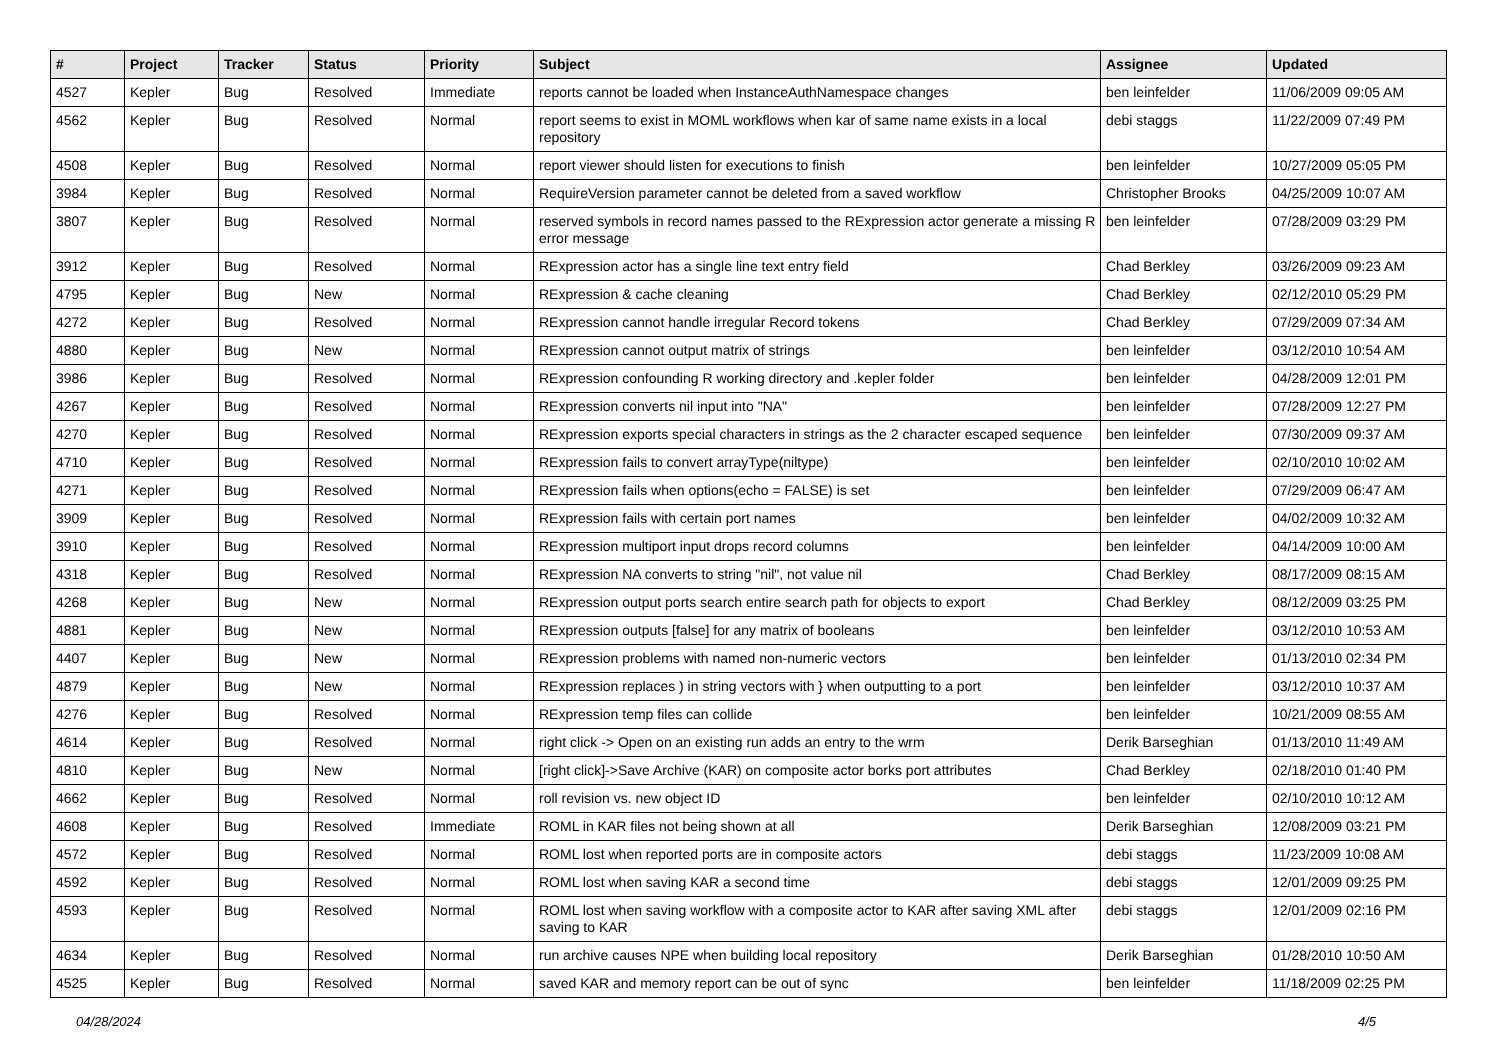| # | Project | Tracker | Status | Priority | Subject | Assignee | Updated |
| --- | --- | --- | --- | --- | --- | --- | --- |
| 4527 | Kepler | Bug | Resolved | Immediate | reports cannot be loaded when InstanceAuthNamespace changes | ben leinfelder | 11/06/2009 09:05 AM |
| 4562 | Kepler | Bug | Resolved | Normal | report seems to exist in MOML workflows when kar of same name exists in a local repository | debi staggs | 11/22/2009 07:49 PM |
| 4508 | Kepler | Bug | Resolved | Normal | report viewer should listen for executions to finish | ben leinfelder | 10/27/2009 05:05 PM |
| 3984 | Kepler | Bug | Resolved | Normal | RequireVersion parameter cannot be deleted from a saved workflow | Christopher Brooks | 04/25/2009 10:07 AM |
| 3807 | Kepler | Bug | Resolved | Normal | reserved symbols in record names passed to the RExpression actor generate a missing R error message | ben leinfelder | 07/28/2009 03:29 PM |
| 3912 | Kepler | Bug | Resolved | Normal | RExpression actor has a single line text entry field | Chad Berkley | 03/26/2009 09:23 AM |
| 4795 | Kepler | Bug | New | Normal | RExpression & cache cleaning | Chad Berkley | 02/12/2010 05:29 PM |
| 4272 | Kepler | Bug | Resolved | Normal | RExpression cannot handle irregular Record tokens | Chad Berkley | 07/29/2009 07:34 AM |
| 4880 | Kepler | Bug | New | Normal | RExpression cannot output matrix of strings | ben leinfelder | 03/12/2010 10:54 AM |
| 3986 | Kepler | Bug | Resolved | Normal | RExpression confounding R working directory and .kepler folder | ben leinfelder | 04/28/2009 12:01 PM |
| 4267 | Kepler | Bug | Resolved | Normal | RExpression converts nil input into "NA" | ben leinfelder | 07/28/2009 12:27 PM |
| 4270 | Kepler | Bug | Resolved | Normal | RExpression exports special characters in strings as the 2 character escaped sequence | ben leinfelder | 07/30/2009 09:37 AM |
| 4710 | Kepler | Bug | Resolved | Normal | RExpression fails to convert arrayType(niltype) | ben leinfelder | 02/10/2010 10:02 AM |
| 4271 | Kepler | Bug | Resolved | Normal | RExpression fails when options(echo = FALSE) is set | ben leinfelder | 07/29/2009 06:47 AM |
| 3909 | Kepler | Bug | Resolved | Normal | RExpression fails with certain port names | ben leinfelder | 04/02/2009 10:32 AM |
| 3910 | Kepler | Bug | Resolved | Normal | RExpression multiport input drops record columns | ben leinfelder | 04/14/2009 10:00 AM |
| 4318 | Kepler | Bug | Resolved | Normal | RExpression NA converts to string "nil", not value nil | Chad Berkley | 08/17/2009 08:15 AM |
| 4268 | Kepler | Bug | New | Normal | RExpression output ports search entire search path for objects to export | Chad Berkley | 08/12/2009 03:25 PM |
| 4881 | Kepler | Bug | New | Normal | RExpression outputs [false] for any matrix of booleans | ben leinfelder | 03/12/2010 10:53 AM |
| 4407 | Kepler | Bug | New | Normal | RExpression problems with named non-numeric vectors | ben leinfelder | 01/13/2010 02:34 PM |
| 4879 | Kepler | Bug | New | Normal | RExpression replaces ) in string vectors with } when outputting to a port | ben leinfelder | 03/12/2010 10:37 AM |
| 4276 | Kepler | Bug | Resolved | Normal | RExpression temp files can collide | ben leinfelder | 10/21/2009 08:55 AM |
| 4614 | Kepler | Bug | Resolved | Normal | right click -> Open on an existing run adds an entry to the wrm | Derik Barseghian | 01/13/2010 11:49 AM |
| 4810 | Kepler | Bug | New | Normal | [right click]->Save Archive (KAR) on composite actor borks port attributes | Chad Berkley | 02/18/2010 01:40 PM |
| 4662 | Kepler | Bug | Resolved | Normal | roll revision vs. new object ID | ben leinfelder | 02/10/2010 10:12 AM |
| 4608 | Kepler | Bug | Resolved | Immediate | ROML in KAR files not being shown at all | Derik Barseghian | 12/08/2009 03:21 PM |
| 4572 | Kepler | Bug | Resolved | Normal | ROML lost when reported ports are in composite actors | debi staggs | 11/23/2009 10:08 AM |
| 4592 | Kepler | Bug | Resolved | Normal | ROML lost when saving KAR a second time | debi staggs | 12/01/2009 09:25 PM |
| 4593 | Kepler | Bug | Resolved | Normal | ROML lost when saving workflow with a composite actor to KAR after saving XML after saving to KAR | debi staggs | 12/01/2009 02:16 PM |
| 4634 | Kepler | Bug | Resolved | Normal | run archive causes NPE when building local repository | Derik Barseghian | 01/28/2010 10:50 AM |
| 4525 | Kepler | Bug | Resolved | Normal | saved KAR and memory report can be out of sync | ben leinfelder | 11/18/2009 02:25 PM |
04/28/2024 4/5